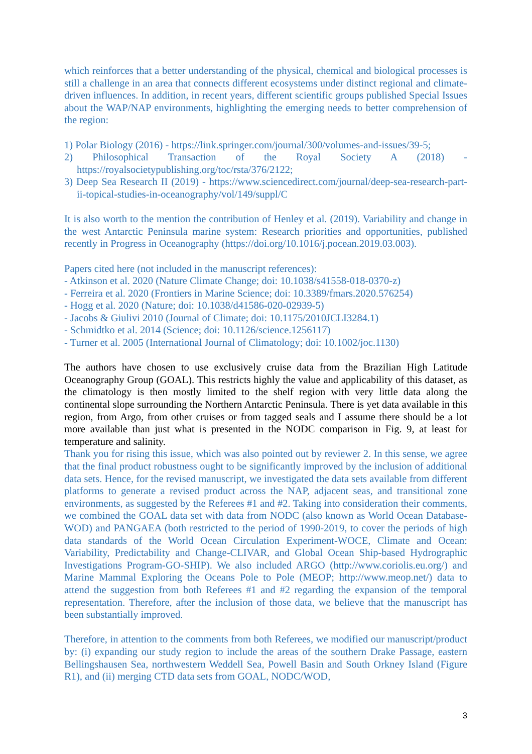which reinforces that a better understanding of the physical, chemical and biological processes is still a challenge in an area that connects different ecosystems under distinct regional and climate-driven influences. In addition, in recent years, different scientific groups published Special Issues about the WAP/NAP environments, highlighting the emerging needs to better comprehension of the region:
1) Polar Biology (2016) - https://link.springer.com/journal/300/volumes-and-issues/39-5;
2) Philosophical Transaction of the Royal Society A (2018) - https://royalsocietypublishing.org/toc/rsta/376/2122;
3) Deep Sea Research II (2019) - https://www.sciencedirect.com/journal/deep-sea-research-part-ii-topical-studies-in-oceanography/vol/149/suppl/C
It is also worth to the mention the contribution of Henley et al. (2019). Variability and change in the west Antarctic Peninsula marine system: Research priorities and opportunities, published recently in Progress in Oceanography (https://doi.org/10.1016/j.pocean.2019.03.003).
Papers cited here (not included in the manuscript references):
- Atkinson et al. 2020 (Nature Climate Change; doi: 10.1038/s41558-018-0370-z)
- Ferreira et al. 2020 (Frontiers in Marine Science; doi: 10.3389/fmars.2020.576254)
- Hogg et al. 2020 (Nature; doi: 10.1038/d41586-020-02939-5)
- Jacobs & Giulivi 2010 (Journal of Climate; doi: 10.1175/2010JCLI3284.1)
- Schmidtko et al. 2014 (Science; doi: 10.1126/science.1256117)
- Turner et al. 2005 (International Journal of Climatology; doi: 10.1002/joc.1130)
The authors have chosen to use exclusively cruise data from the Brazilian High Latitude Oceanography Group (GOAL). This restricts highly the value and applicability of this dataset, as the climatology is then mostly limited to the shelf region with very little data along the continental slope surrounding the Northern Antarctic Peninsula. There is yet data available in this region, from Argo, from other cruises or from tagged seals and I assume there should be a lot more available than just what is presented in the NODC comparison in Fig. 9, at least for temperature and salinity.
Thank you for rising this issue, which was also pointed out by reviewer 2. In this sense, we agree that the final product robustness ought to be significantly improved by the inclusion of additional data sets. Hence, for the revised manuscript, we investigated the data sets available from different platforms to generate a revised product across the NAP, adjacent seas, and transitional zone environments, as suggested by the Referees #1 and #2. Taking into consideration their comments, we combined the GOAL data set with data from NODC (also known as World Ocean Database-WOD) and PANGAEA (both restricted to the period of 1990-2019, to cover the periods of high data standards of the World Ocean Circulation Experiment-WOCE, Climate and Ocean: Variability, Predictability and Change-CLIVAR, and Global Ocean Ship-based Hydrographic Investigations Program-GO-SHIP). We also included ARGO (http://www.coriolis.eu.org/) and Marine Mammal Exploring the Oceans Pole to Pole (MEOP; http://www.meop.net/) data to attend the suggestion from both Referees #1 and #2 regarding the expansion of the temporal representation. Therefore, after the inclusion of those data, we believe that the manuscript has been substantially improved.
Therefore, in attention to the comments from both Referees, we modified our manuscript/product by: (i) expanding our study region to include the areas of the southern Drake Passage, eastern Bellingshausen Sea, northwestern Weddell Sea, Powell Basin and South Orkney Island (Figure R1), and (ii) merging CTD data sets from GOAL, NODC/WOD,
3